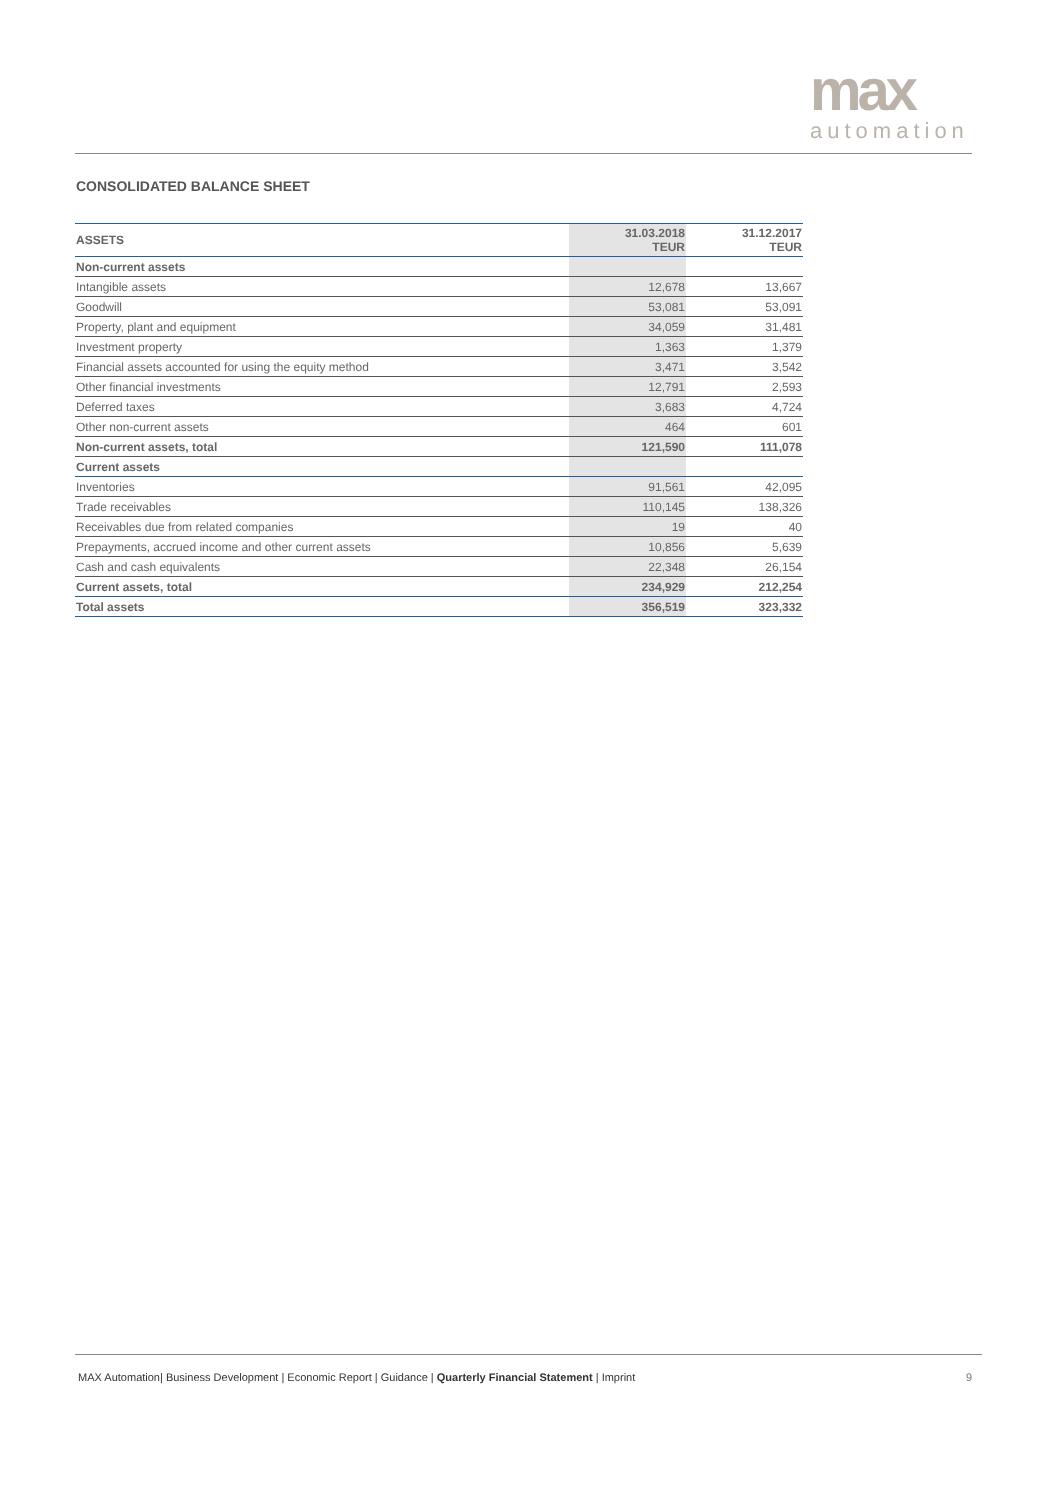max
automation
CONSOLIDATED BALANCE SHEET
| ASSETS | 31.03.2018 TEUR | 31.12.2017 TEUR |
| --- | --- | --- |
| Non-current assets | | |
| Intangible assets | 12,678 | 13,667 |
| Goodwill | 53,081 | 53,091 |
| Property, plant and equipment | 34,059 | 31,481 |
| Investment property | 1,363 | 1,379 |
| Financial assets accounted for using the equity method | 3,471 | 3,542 |
| Other financial investments | 12,791 | 2,593 |
| Deferred taxes | 3,683 | 4,724 |
| Other non-current assets | 464 | 601 |
| Non-current assets, total | 121,590 | 111,078 |
| Current assets | | |
| Inventories | 91,561 | 42,095 |
| Trade receivables | 110,145 | 138,326 |
| Receivables due from related companies | 19 | 40 |
| Prepayments, accrued income and other current assets | 10,856 | 5,639 |
| Cash and cash equivalents | 22,348 | 26,154 |
| Current assets, total | 234,929 | 212,254 |
| Total assets | 356,519 | 323,332 |
MAX Automation| Business Development | Economic Report | Guidance | Quarterly Financial Statement | Imprint 9